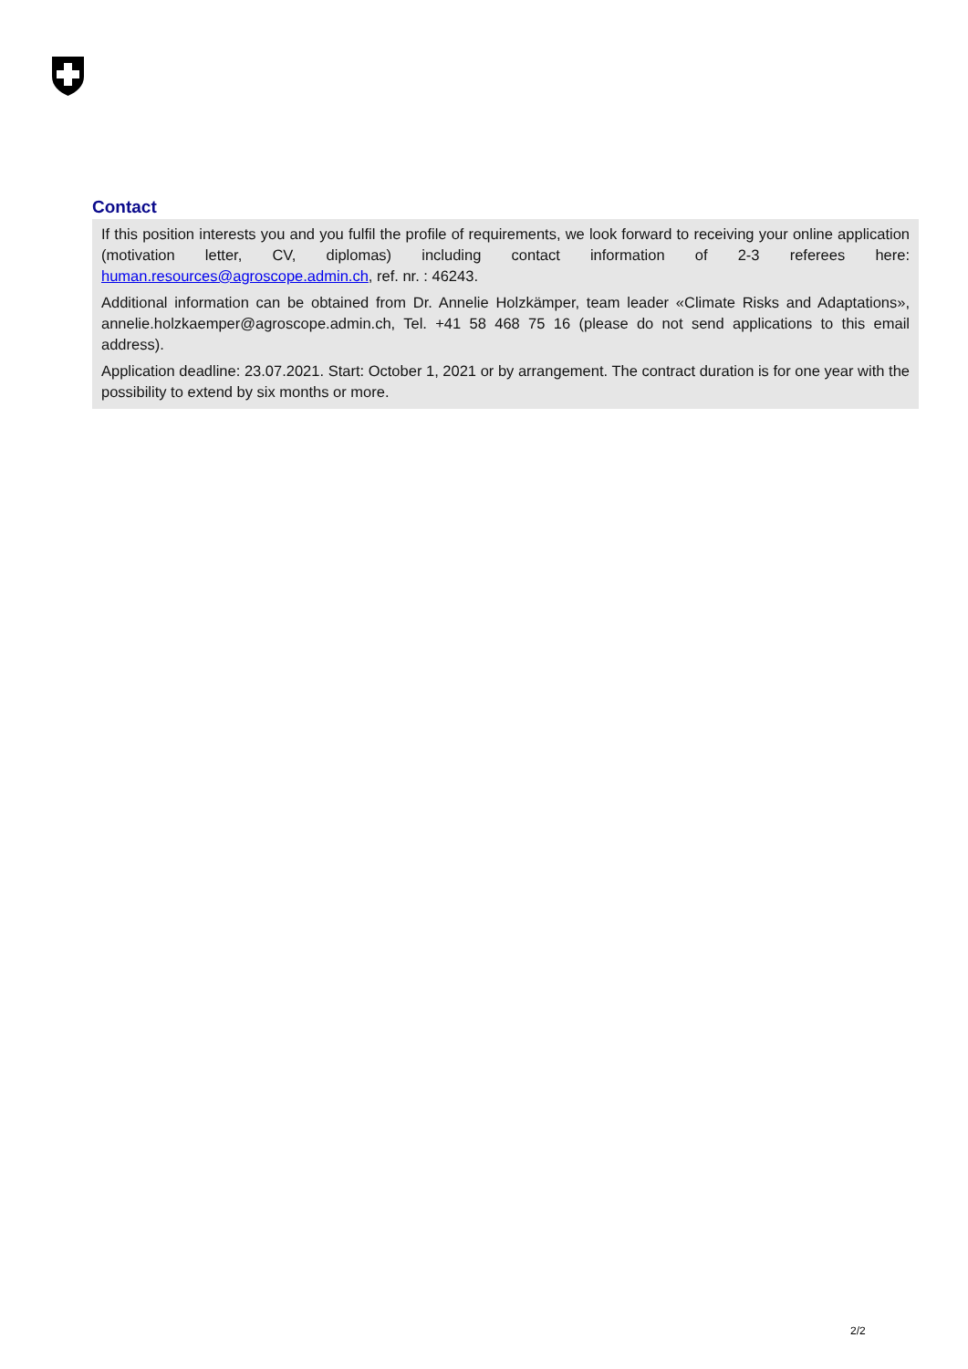Contact
If this position interests you and you fulfil the profile of requirements, we look forward to receiving your online application (motivation letter, CV, diplomas) including contact information of 2-3 referees here: human.resources@agroscope.admin.ch, ref. nr. : 46243.
Additional information can be obtained from Dr. Annelie Holzkämper, team leader «Climate Risks and Adaptations», annelie.holzkaemper@agroscope.admin.ch, Tel. +41 58 468 75 16 (please do not send applications to this email address).
Application deadline: 23.07.2021. Start: October 1, 2021 or by arrangement. The contract duration is for one year with the possibility to extend by six months or more.
2/2